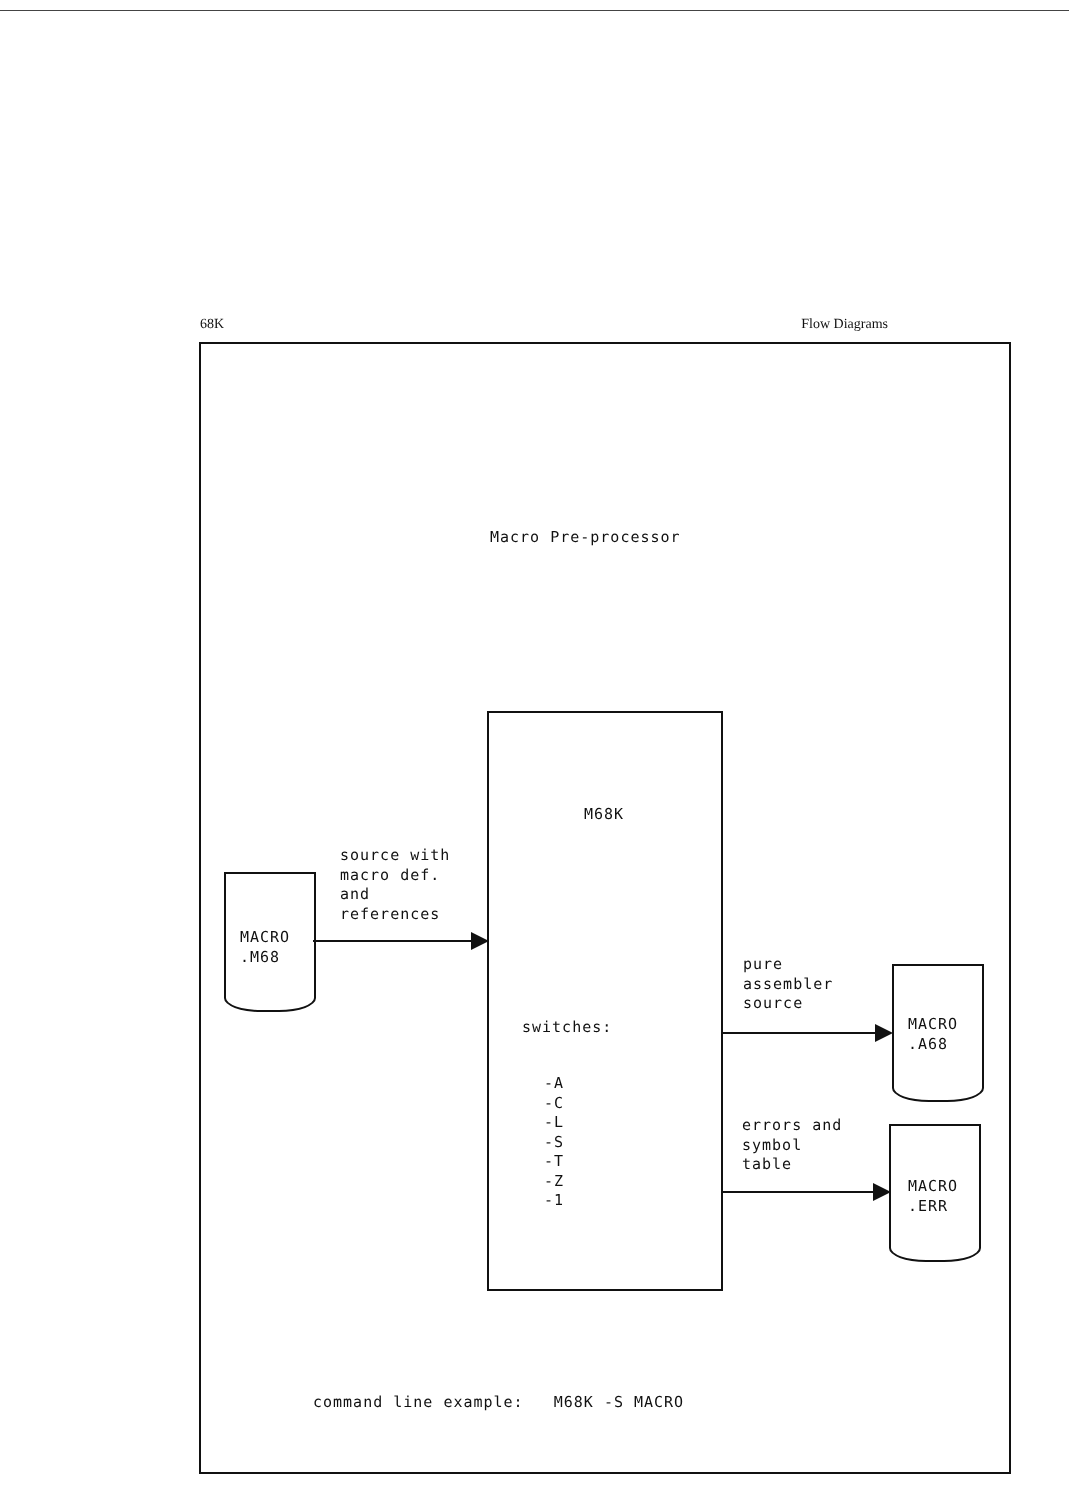68K Flow Diagrams
Macro Pre-processor
M68K
switches:
-A -C -L -S -T -Z -1
MACRO .M68
source with macro def. and references
pure assembler source
MACRO .A68
errors and symbol table
MACRO .ERR
command line example: M68K -S MACRO